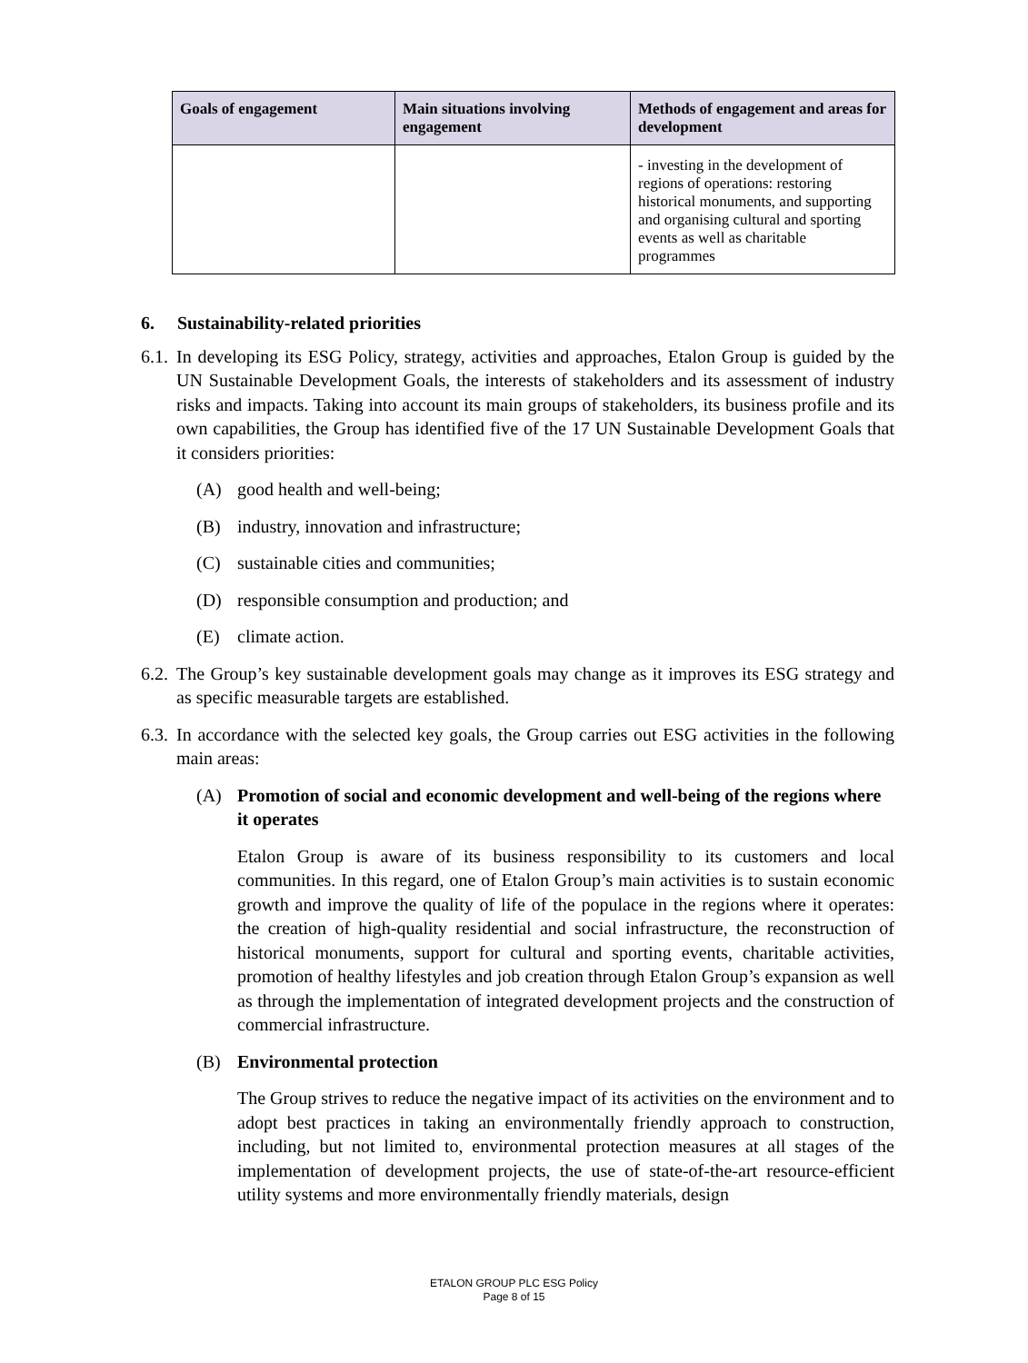| Goals of engagement | Main situations involving engagement | Methods of engagement and areas for development |
| --- | --- | --- |
| | | - investing in the development of regions of operations: restoring historical monuments, and supporting and organising cultural and sporting events as well as charitable programmes |
6. Sustainability-related priorities
6.1. In developing its ESG Policy, strategy, activities and approaches, Etalon Group is guided by the UN Sustainable Development Goals, the interests of stakeholders and its assessment of industry risks and impacts. Taking into account its main groups of stakeholders, its business profile and its own capabilities, the Group has identified five of the 17 UN Sustainable Development Goals that it considers priorities:
(A) good health and well-being;
(B) industry, innovation and infrastructure;
(C) sustainable cities and communities;
(D) responsible consumption and production; and
(E) climate action.
6.2. The Group’s key sustainable development goals may change as it improves its ESG strategy and as specific measurable targets are established.
6.3. In accordance with the selected key goals, the Group carries out ESG activities in the following main areas:
(A) Promotion of social and economic development and well-being of the regions where it operates
Etalon Group is aware of its business responsibility to its customers and local communities. In this regard, one of Etalon Group’s main activities is to sustain economic growth and improve the quality of life of the populace in the regions where it operates: the creation of high-quality residential and social infrastructure, the reconstruction of historical monuments, support for cultural and sporting events, charitable activities, promotion of healthy lifestyles and job creation through Etalon Group’s expansion as well as through the implementation of integrated development projects and the construction of commercial infrastructure.
(B) Environmental protection
The Group strives to reduce the negative impact of its activities on the environment and to adopt best practices in taking an environmentally friendly approach to construction, including, but not limited to, environmental protection measures at all stages of the implementation of development projects, the use of state-of-the-art resource-efficient utility systems and more environmentally friendly materials, design
ETALON GROUP PLC ESG Policy
Page 8 of 15